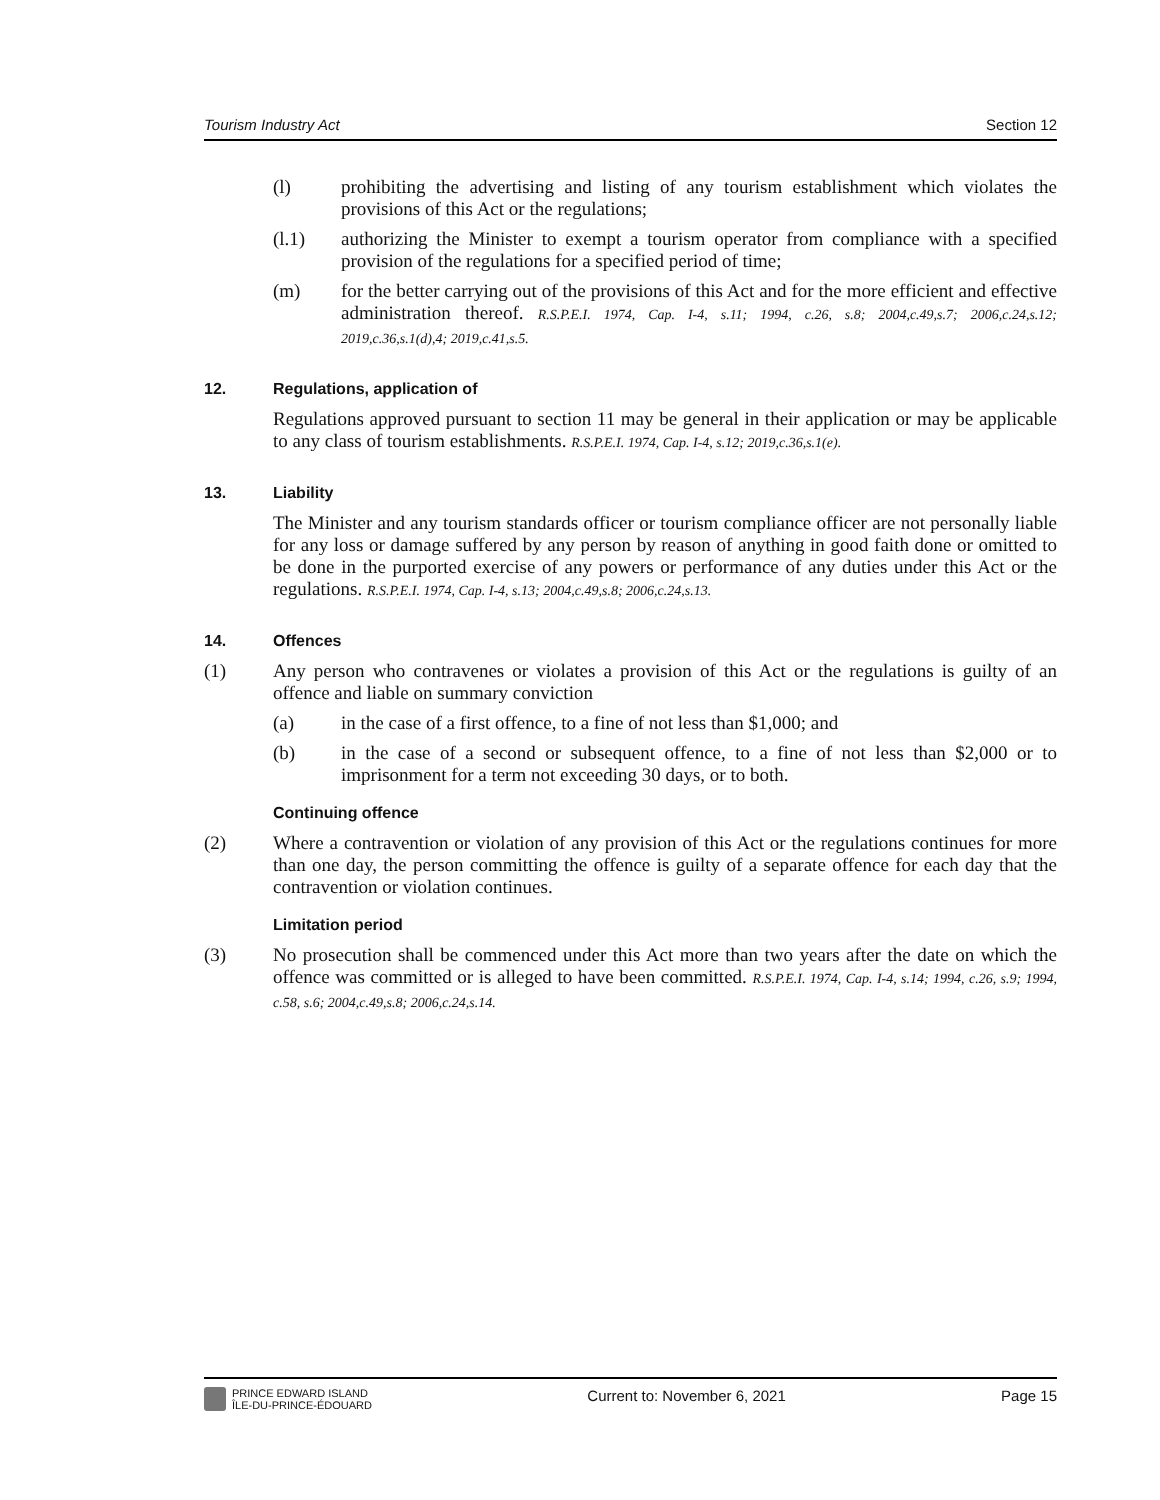Tourism Industry Act Section 12
(l) prohibiting the advertising and listing of any tourism establishment which violates the provisions of this Act or the regulations;
(l.1) authorizing the Minister to exempt a tourism operator from compliance with a specified provision of the regulations for a specified period of time;
(m) for the better carrying out of the provisions of this Act and for the more efficient and effective administration thereof. R.S.P.E.I. 1974, Cap. I-4, s.11; 1994, c.26, s.8; 2004,c.49,s.7; 2006,c.24,s.12; 2019,c.36,s.1(d),4; 2019,c.41,s.5.
12. Regulations, application of
Regulations approved pursuant to section 11 may be general in their application or may be applicable to any class of tourism establishments. R.S.P.E.I. 1974, Cap. I-4, s.12; 2019,c.36,s.1(e).
13. Liability
The Minister and any tourism standards officer or tourism compliance officer are not personally liable for any loss or damage suffered by any person by reason of anything in good faith done or omitted to be done in the purported exercise of any powers or performance of any duties under this Act or the regulations. R.S.P.E.I. 1974, Cap. I-4, s.13; 2004,c.49,s.8; 2006,c.24,s.13.
14. Offences
(1) Any person who contravenes or violates a provision of this Act or the regulations is guilty of an offence and liable on summary conviction
(a) in the case of a first offence, to a fine of not less than $1,000; and
(b) in the case of a second or subsequent offence, to a fine of not less than $2,000 or to imprisonment for a term not exceeding 30 days, or to both.
Continuing offence
(2) Where a contravention or violation of any provision of this Act or the regulations continues for more than one day, the person committing the offence is guilty of a separate offence for each day that the contravention or violation continues.
Limitation period
(3) No prosecution shall be commenced under this Act more than two years after the date on which the offence was committed or is alleged to have been committed. R.S.P.E.I. 1974, Cap. I-4, s.14; 1994, c.26, s.9; 1994, c.58, s.6; 2004,c.49,s.8; 2006,c.24,s.14.
PRINCE EDWARD ISLAND
ÎLE-DU-PRINCE-ÉDOUARD
Current to: November 6, 2021 Page 15